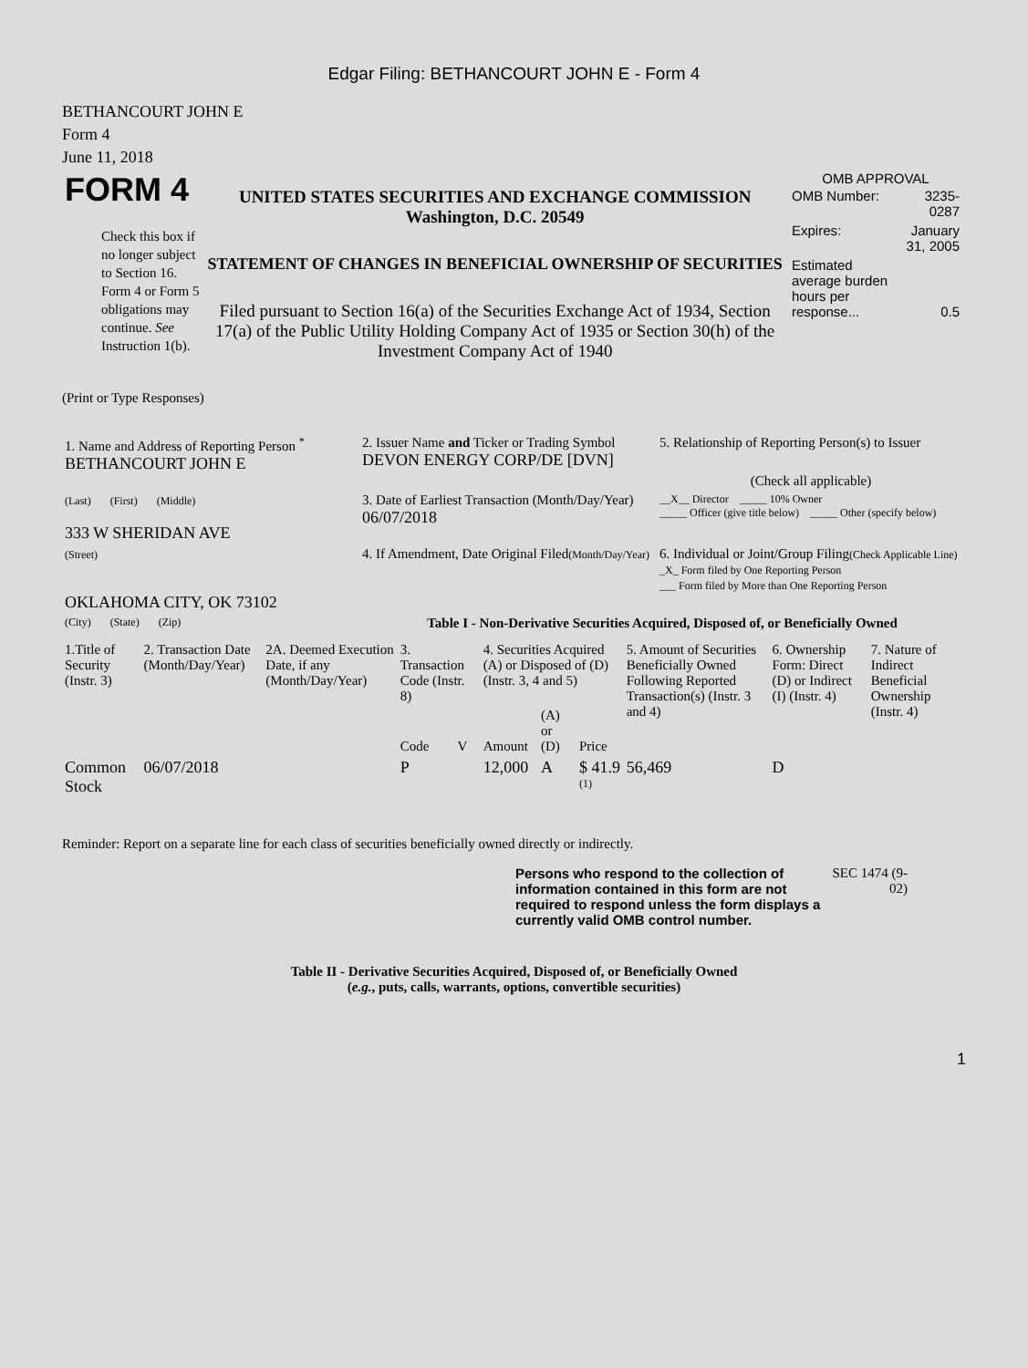Edgar Filing: BETHANCOURT JOHN E - Form 4
BETHANCOURT JOHN E
Form 4
June 11, 2018
| FORM 4 Check this box if no longer subject to Section 16. Form 4 or Form 5 obligations may continue. See Instruction 1(b). | UNITED STATES SECURITIES AND EXCHANGE COMMISSION Washington, D.C. 20549 STATEMENT OF CHANGES IN BENEFICIAL OWNERSHIP OF SECURITIES Filed pursuant to Section 16(a) of the Securities Exchange Act of 1934, Section 17(a) of the Public Utility Holding Company Act of 1935 or Section 30(h) of the Investment Company Act of 1940 | OMB APPROVAL / OMB Number: / 3235-0287 / / Expires: / January 31, 2005 / / Estimated average burden hours per response... / 0.5 / |
(Print or Type Responses)
| 1. Name and Address of Reporting Person <sup>*</sup> BETHANCOURT JOHN E | 2. Issuer Name and Ticker or Trading Symbol DEVON ENERGY CORP/DE [DVN] | 5. Relationship of Reporting Person(s) to Issuer (Check all applicable) |
| (Last) (First) (Middle) 333 W SHERIDAN AVE | 3. Date of Earliest Transaction (Month/Day/Year) 06/07/2018 | __X__ Director _____ 10% Owner _____ Officer (give title below) _____ Other (specify below) |
| (Street) OKLAHOMA CITY, OK 73102 | 4. If Amendment, Date Original Filed (Month/Day/Year) | 6. Individual or Joint/Group Filing (Check Applicable Line) _X_ Form filed by One Reporting Person ___ Form filed by More than One Reporting Person |
| (City) (State) (Zip) | Table I - Non-Derivative Securities Acquired, Disposed of, or Beneficially Owned | |
| 1.Title of Security (Instr. 3) | 2. Transaction Date (Month/Day/Year) | 2A. Deemed Execution Date, if any (Month/Day/Year) | 3. Transaction Code (Instr. 8) | | 4. Securities Acquired (A) or Disposed of (D) (Instr. 3, 4 and 5) | | | 5. Amount of Securities Beneficially Owned Following Reported Transaction(s) (Instr. 3 and 4) | 6. Ownership Form: Direct (D) or Indirect (I) (Instr. 4) | 7. Nature of Indirect Beneficial Ownership (Instr. 4) |
| --- | --- | --- | --- | --- | --- | --- | --- | --- | --- | --- |
| | | | Code | V | Amount | (A) or (D) | Price | | | |
| Common Stock | 06/07/2018 | | P | | 12,000 | A | $ 41.9 <sup>(1)</sup> | 56,469 | D | |
Reminder: Report on a separate line for each class of securities beneficially owned directly or indirectly.
Persons who respond to the collection of information contained in this form are not required to respond unless the form displays a currently valid OMB control number.
SEC 1474 (9-02)
Table II - Derivative Securities Acquired, Disposed of, or Beneficially Owned
(e.g., puts, calls, warrants, options, convertible securities)
1